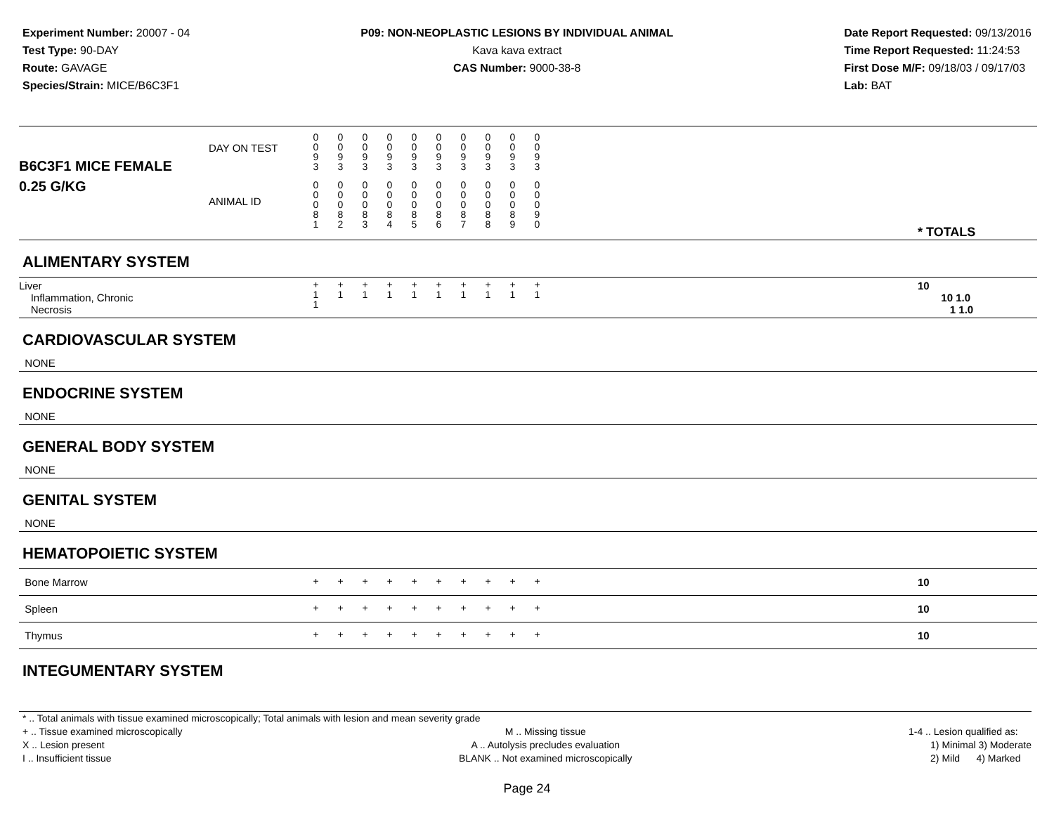Experiment Number: 20007 - 04
Test Type: 90-DAY
Route: GAVAGE
Species/Strain: MICE/B6C3F1
P09: NON-NEOPLASTIC LESIONS BY INDIVIDUAL ANIMAL
Kava kava extract
CAS Number: 9000-38-8
Date Report Requested: 09/13/2016
Time Report Requested: 11:24:53
First Dose M/F: 09/18/03 / 09/17/03
Lab: BAT
| B6C3F1 MICE FEMALE | DAY ON TEST | 0 0 9 3 | 0 0 9 3 | 0 0 9 3 | 0 0 9 3 | 0 0 9 3 | 0 0 9 3 | 0 0 9 3 | 0 0 9 3 | 0 0 9 3 | 0 0 9 3 | | |
| 0.25 G/KG | ANIMAL ID | 0 0 0 8 1 | 0 0 0 8 2 | 0 0 0 8 3 | 0 0 0 8 4 | 0 0 0 8 5 | 0 0 0 8 6 | 0 0 0 8 7 | 0 0 0 8 8 | 0 0 0 8 9 | 0 0 0 9 0 | | * TOTALS |
| ALIMENTARY SYSTEM | | | | | | | | | | | | | |
| Liver Inflammation, Chronic Necrosis | | + 1 1 | + 1 | + 1 | + 1 | + 1 | + 1 | + 1 | + 1 | + 1 | + 1 | | 10 10 1.0 1 1.0 |
| CARDIOVASCULAR SYSTEM | | | | | | | | | | | | | |
| NONE | | | | | | | | | | | | | |
| ENDOCRINE SYSTEM | | | | | | | | | | | | | |
| NONE | | | | | | | | | | | | | |
| GENERAL BODY SYSTEM | | | | | | | | | | | | | |
| NONE | | | | | | | | | | | | | |
| GENITAL SYSTEM | | | | | | | | | | | | | |
| NONE | | | | | | | | | | | | | |
| HEMATOPOIETIC SYSTEM | | | | | | | | | | | | | |
| Bone Marrow | | + | + | + | + | + | + | + | + | + | + | | 10 |
| Spleen | | + | + | + | + | + | + | + | + | + | + | | 10 |
| Thymus | | + | + | + | + | + | + | + | + | + | + | | 10 |
| INTEGUMENTARY SYSTEM | | | | | | | | | | | | | |
* .. Total animals with tissue examined microscopically; Total animals with lesion and mean severity grade
+ .. Tissue examined microscopically
X .. Lesion present
I .. Insufficient tissue
M .. Missing tissue
A .. Autolysis precludes evaluation
BLANK .. Not examined microscopically
1-4 .. Lesion qualified as:
1) Minimal 3) Moderate
2) Mild 4) Marked
Page 24